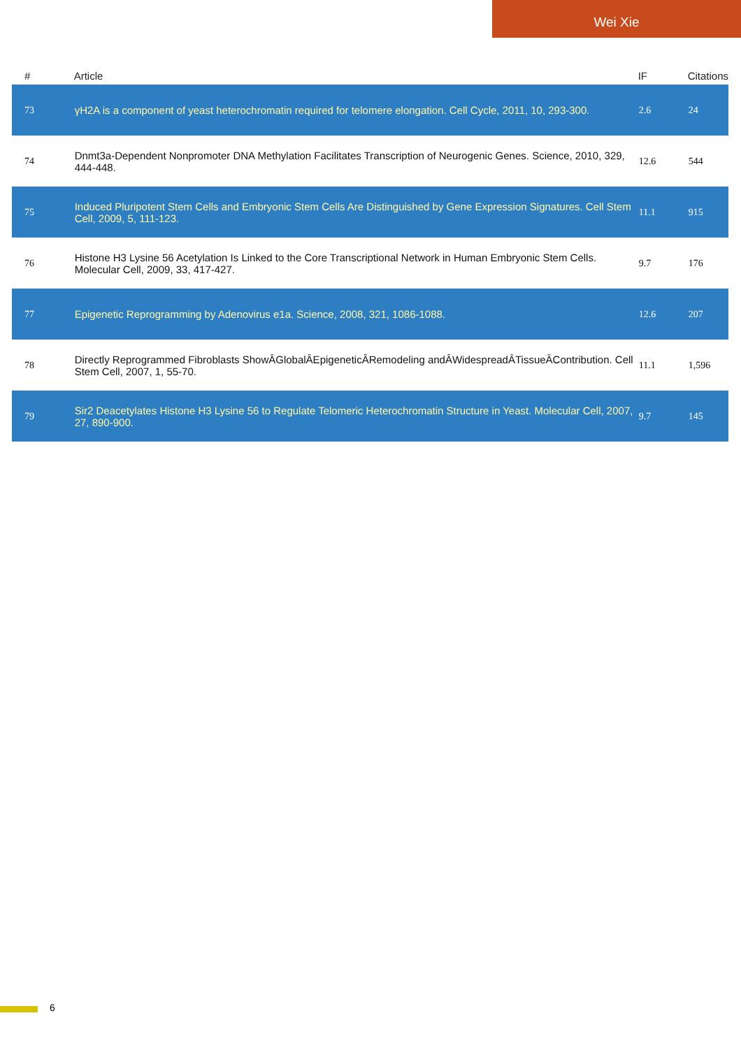Wei Xie
| # | Article | IF | Citations |
| --- | --- | --- | --- |
| 73 | γH2A is a component of yeast heterochromatin required for telomere elongation. Cell Cycle, 2011, 10, 293-300. | 2.6 | 24 |
| 74 | Dnmt3a-Dependent Nonpromoter DNA Methylation Facilitates Transcription of Neurogenic Genes. Science, 2010, 329, 444-448. | 12.6 | 544 |
| 75 | Induced Pluripotent Stem Cells and Embryonic Stem Cells Are Distinguished by Gene Expression Signatures. Cell Stem Cell, 2009, 5, 111-123. | 11.1 | 915 |
| 76 | Histone H3 Lysine 56 Acetylation Is Linked to the Core Transcriptional Network in Human Embryonic Stem Cells. Molecular Cell, 2009, 33, 417-427. | 9.7 | 176 |
| 77 | Epigenetic Reprogramming by Adenovirus e1a. Science, 2008, 321, 1086-1088. | 12.6 | 207 |
| 78 | Directly Reprogrammed Fibroblasts ShowÂGlobalÂEpigeneticÂRemodeling andÂWidespreadÂTissueÂContribution. Cell Stem Cell, 2007, 1, 55-70. | 11.1 | 1,596 |
| 79 | Sir2 Deacetylates Histone H3 Lysine 56 to Regulate Telomeric Heterochromatin Structure in Yeast. Molecular Cell, 2007, 27, 890-900. | 9.7 | 145 |
6